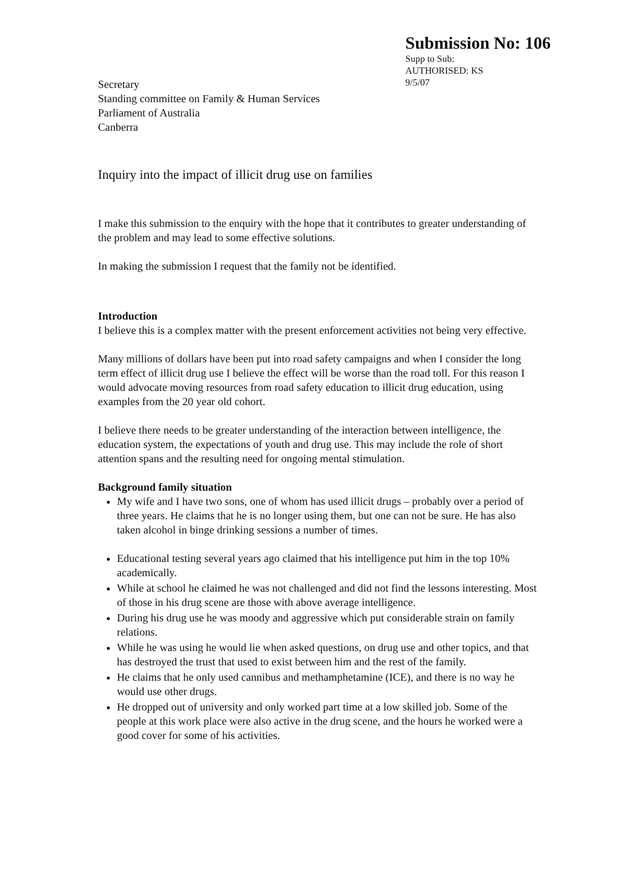Submission No: 106
Supp to Sub:
AUTHORISED: KS
9/5/07
Secretary
Standing committee on Family & Human Services
Parliament of Australia
Canberra
Inquiry into the impact of illicit drug use on families
I make this submission to the enquiry with the hope that it contributes to greater understanding of the problem and may lead to some effective solutions.
In making the submission I request that the family not be identified.
Introduction
I believe this is a complex matter with the present enforcement activities not being very effective.
Many millions of dollars have been put into road safety campaigns and when I consider the long term effect of illicit drug use I believe the effect will be worse than the road toll. For this reason I would advocate moving resources from road safety education to illicit drug education, using examples from the 20 year old cohort.
I believe there needs to be greater understanding of the interaction between intelligence, the education system, the expectations of youth and drug use. This may include the role of short attention spans and the resulting need for ongoing mental stimulation.
Background family situation
My wife and I have two sons, one of whom has used illicit drugs – probably over a period of three years. He claims that he is no longer using them, but one can not be sure. He has also taken alcohol in binge drinking sessions a number of times.
Educational testing several years ago claimed that his intelligence put him in the top 10% academically.
While at school he claimed he was not challenged and did not find the lessons interesting. Most of those in his drug scene are those with above average intelligence.
During his drug use he was moody and aggressive which put considerable strain on family relations.
While he was using he would lie when asked questions, on drug use and other topics, and that has destroyed the trust that used to exist between him and the rest of the family.
He claims that he only used cannibus and methamphetamine (ICE), and there is no way he would use other drugs.
He dropped out of university and only worked part time at a low skilled job. Some of the people at this work place were also active in the drug scene, and the hours he worked were a good cover for some of his activities.